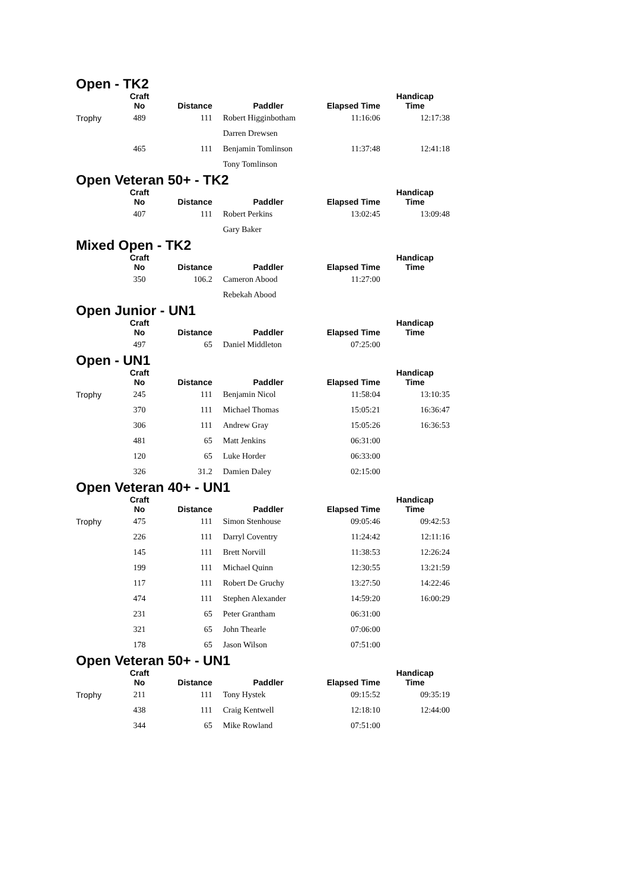Open - TK2
| | Craft No | Distance | Paddler | Elapsed Time | Handicap Time |
| --- | --- | --- | --- | --- | --- |
| Trophy | 489 | 111 | Robert Higginbotham | 11:16:06 | 12:17:38 |
| | | | Darren Drewsen | | |
| | 465 | 111 | Benjamin Tomlinson | 11:37:48 | 12:41:18 |
| | | | Tony Tomlinson | | |
Open Veteran 50+ - TK2
| | Craft No | Distance | Paddler | Elapsed Time | Handicap Time |
| --- | --- | --- | --- | --- | --- |
| | 407 | 111 | Robert Perkins | 13:02:45 | 13:09:48 |
| | | | Gary Baker | | |
Mixed Open - TK2
| | Craft No | Distance | Paddler | Elapsed Time | Handicap Time |
| --- | --- | --- | --- | --- | --- |
| | 350 | 106.2 | Cameron Abood | 11:27:00 | |
| | | | Rebekah Abood | | |
Open Junior - UN1
| | Craft No | Distance | Paddler | Elapsed Time | Handicap Time |
| --- | --- | --- | --- | --- | --- |
| | 497 | 65 | Daniel Middleton | 07:25:00 | |
Open - UN1
| | Craft No | Distance | Paddler | Elapsed Time | Handicap Time |
| --- | --- | --- | --- | --- | --- |
| Trophy | 245 | 111 | Benjamin Nicol | 11:58:04 | 13:10:35 |
| | 370 | 111 | Michael Thomas | 15:05:21 | 16:36:47 |
| | 306 | 111 | Andrew Gray | 15:05:26 | 16:36:53 |
| | 481 | 65 | Matt Jenkins | 06:31:00 | |
| | 120 | 65 | Luke Horder | 06:33:00 | |
| | 326 | 31.2 | Damien Daley | 02:15:00 | |
Open Veteran 40+ - UN1
| | Craft No | Distance | Paddler | Elapsed Time | Handicap Time |
| --- | --- | --- | --- | --- | --- |
| Trophy | 475 | 111 | Simon Stenhouse | 09:05:46 | 09:42:53 |
| | 226 | 111 | Darryl Coventry | 11:24:42 | 12:11:16 |
| | 145 | 111 | Brett Norvill | 11:38:53 | 12:26:24 |
| | 199 | 111 | Michael Quinn | 12:30:55 | 13:21:59 |
| | 117 | 111 | Robert De Gruchy | 13:27:50 | 14:22:46 |
| | 474 | 111 | Stephen Alexander | 14:59:20 | 16:00:29 |
| | 231 | 65 | Peter Grantham | 06:31:00 | |
| | 321 | 65 | John Thearle | 07:06:00 | |
| | 178 | 65 | Jason Wilson | 07:51:00 | |
Open Veteran 50+ - UN1
| | Craft No | Distance | Paddler | Elapsed Time | Handicap Time |
| --- | --- | --- | --- | --- | --- |
| Trophy | 211 | 111 | Tony Hystek | 09:15:52 | 09:35:19 |
| | 438 | 111 | Craig Kentwell | 12:18:10 | 12:44:00 |
| | 344 | 65 | Mike Rowland | 07:51:00 | |